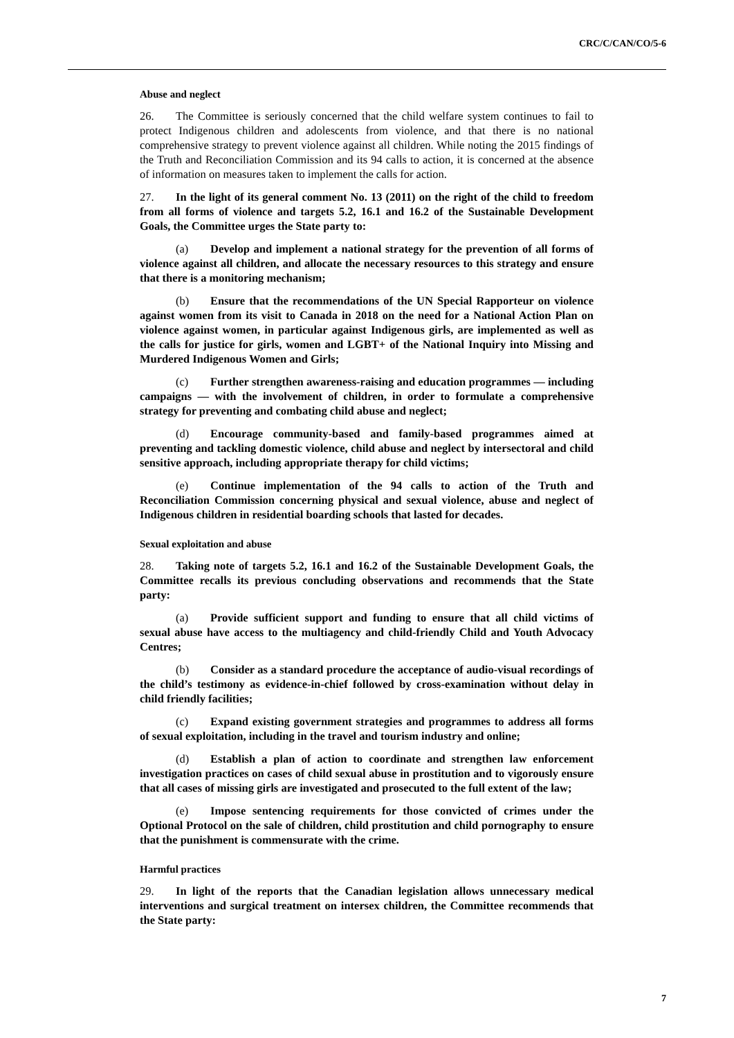CRC/C/CAN/CO/5-6
Abuse and neglect
26. The Committee is seriously concerned that the child welfare system continues to fail to protect Indigenous children and adolescents from violence, and that there is no national comprehensive strategy to prevent violence against all children. While noting the 2015 findings of the Truth and Reconciliation Commission and its 94 calls to action, it is concerned at the absence of information on measures taken to implement the calls for action.
27. In the light of its general comment No. 13 (2011) on the right of the child to freedom from all forms of violence and targets 5.2, 16.1 and 16.2 of the Sustainable Development Goals, the Committee urges the State party to:
(a) Develop and implement a national strategy for the prevention of all forms of violence against all children, and allocate the necessary resources to this strategy and ensure that there is a monitoring mechanism;
(b) Ensure that the recommendations of the UN Special Rapporteur on violence against women from its visit to Canada in 2018 on the need for a National Action Plan on violence against women, in particular against Indigenous girls, are implemented as well as the calls for justice for girls, women and LGBT+ of the National Inquiry into Missing and Murdered Indigenous Women and Girls;
(c) Further strengthen awareness-raising and education programmes — including campaigns — with the involvement of children, in order to formulate a comprehensive strategy for preventing and combating child abuse and neglect;
(d) Encourage community-based and family-based programmes aimed at preventing and tackling domestic violence, child abuse and neglect by intersectoral and child sensitive approach, including appropriate therapy for child victims;
(e) Continue implementation of the 94 calls to action of the Truth and Reconciliation Commission concerning physical and sexual violence, abuse and neglect of Indigenous children in residential boarding schools that lasted for decades.
Sexual exploitation and abuse
28. Taking note of targets 5.2, 16.1 and 16.2 of the Sustainable Development Goals, the Committee recalls its previous concluding observations and recommends that the State party:
(a) Provide sufficient support and funding to ensure that all child victims of sexual abuse have access to the multiagency and child-friendly Child and Youth Advocacy Centres;
(b) Consider as a standard procedure the acceptance of audio-visual recordings of the child’s testimony as evidence-in-chief followed by cross-examination without delay in child friendly facilities;
(c) Expand existing government strategies and programmes to address all forms of sexual exploitation, including in the travel and tourism industry and online;
(d) Establish a plan of action to coordinate and strengthen law enforcement investigation practices on cases of child sexual abuse in prostitution and to vigorously ensure that all cases of missing girls are investigated and prosecuted to the full extent of the law;
(e) Impose sentencing requirements for those convicted of crimes under the Optional Protocol on the sale of children, child prostitution and child pornography to ensure that the punishment is commensurate with the crime.
Harmful practices
29. In light of the reports that the Canadian legislation allows unnecessary medical interventions and surgical treatment on intersex children, the Committee recommends that the State party:
7